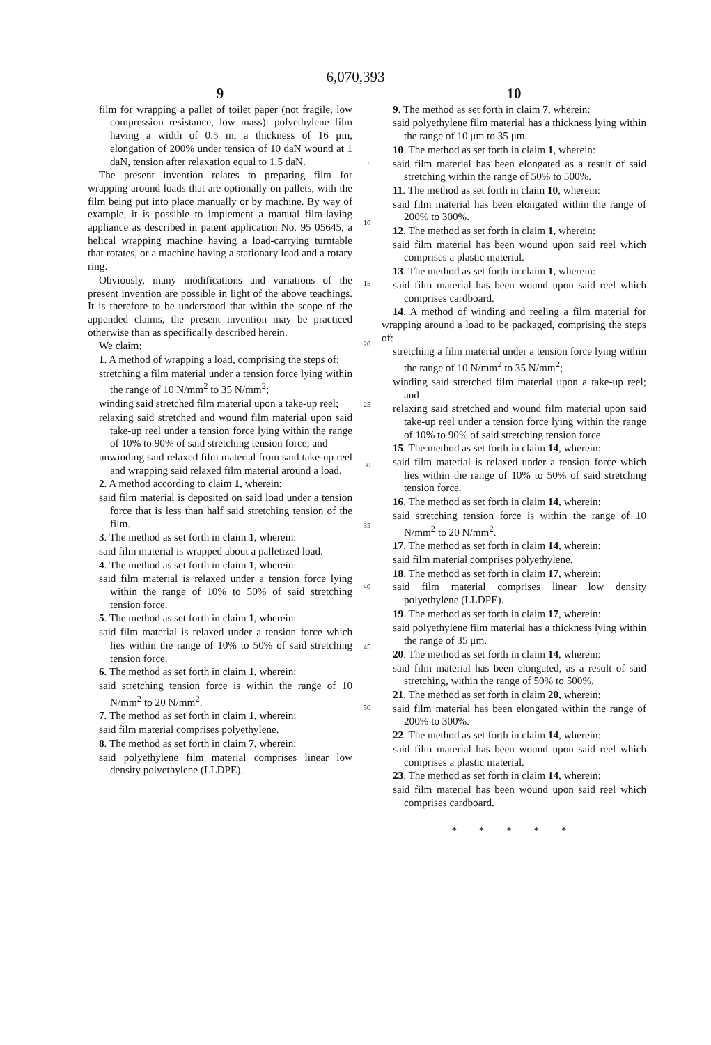6,070,393
9
film for wrapping a pallet of toilet paper (not fragile, low compression resistance, low mass): polyethylene film having a width of 0.5 m, a thickness of 16 μm, elongation of 200% under tension of 10 daN wound at 1 daN, tension after relaxation equal to 1.5 daN.
The present invention relates to preparing film for wrapping around loads that are optionally on pallets, with the film being put into place manually or by machine. By way of example, it is possible to implement a manual film-laying appliance as described in patent application No. 95 05645, a helical wrapping machine having a load-carrying turntable that rotates, or a machine having a stationary load and a rotary ring.
Obviously, many modifications and variations of the present invention are possible in light of the above teachings. It is therefore to be understood that within the scope of the appended claims, the present invention may be practiced otherwise than as specifically described herein.
We claim:
1. A method of wrapping a load, comprising the steps of:
stretching a film material under a tension force lying within the range of 10 N/mm<sup>2</sup> to 35 N/mm<sup>2</sup>;
winding said stretched film material upon a take-up reel;
relaxing said stretched and wound film material upon said take-up reel under a tension force lying within the range of 10% to 90% of said stretching tension force; and
unwinding said relaxed film material from said take-up reel and wrapping said relaxed film material around a load.
2. A method according to claim 1, wherein:
said film material is deposited on said load under a tension force that is less than half said stretching tension of the film.
3. The method as set forth in claim 1, wherein:
said film material is wrapped about a palletized load.
4. The method as set forth in claim 1, wherein:
said film material is relaxed under a tension force lying within the range of 10% to 50% of said stretching tension force.
5. The method as set forth in claim 1, wherein:
said film material is relaxed under a tension force which lies within the range of 10% to 50% of said stretching tension force.
6. The method as set forth in claim 1, wherein:
said stretching tension force is within the range of 10 N/mm<sup>2</sup> to 20 N/mm<sup>2</sup>.
7. The method as set forth in claim 1, wherein:
said film material comprises polyethylene.
8. The method as set forth in claim 7, wherein:
said polyethylene film material comprises linear low density polyethylene (LLDPE).
5
10
15
20
25
30
35
40
45
50
10
9. The method as set forth in claim 7, wherein:
said polyethylene film material has a thickness lying within the range of 10 μm to 35 μm.
10. The method as set forth in claim 1, wherein:
said film material has been elongated as a result of said stretching within the range of 50% to 500%.
11. The method as set forth in claim 10, wherein:
said film material has been elongated within the range of 200% to 300%.
12. The method as set forth in claim 1, wherein:
said film material has been wound upon said reel which comprises a plastic material.
13. The method as set forth in claim 1, wherein:
said film material has been wound upon said reel which comprises cardboard.
14. A method of winding and reeling a film material for wrapping around a load to be packaged, comprising the steps of:
stretching a film material under a tension force lying within the range of 10 N/mm<sup>2</sup> to 35 N/mm<sup>2</sup>;
winding said stretched film material upon a take-up reel; and
relaxing said stretched and wound film material upon said take-up reel under a tension force lying within the range of 10% to 90% of said stretching tension force.
15. The method as set forth in claim 14, wherein:
said film material is relaxed under a tension force which lies within the range of 10% to 50% of said stretching tension force.
16. The method as set forth in claim 14, wherein:
said stretching tension force is within the range of 10 N/mm<sup>2</sup> to 20 N/mm<sup>2</sup>.
17. The method as set forth in claim 14, wherein:
said film material comprises polyethylene.
18. The method as set forth in claim 17, wherein:
said film material comprises linear low density polyethylene (LLDPE).
19. The method as set forth in claim 17, wherein:
said polyethylene film material has a thickness lying within the range of 35 μm.
20. The method as set forth in claim 14, wherein:
said film material has been elongated, as a result of said stretching, within the range of 50% to 500%.
21. The method as set forth in claim 20, wherein:
said film material has been elongated within the range of 200% to 300%.
22. The method as set forth in claim 14, wherein:
said film material has been wound upon said reel which comprises a plastic material.
23. The method as set forth in claim 14, wherein:
said film material has been wound upon said reel which comprises cardboard.
* * * * *